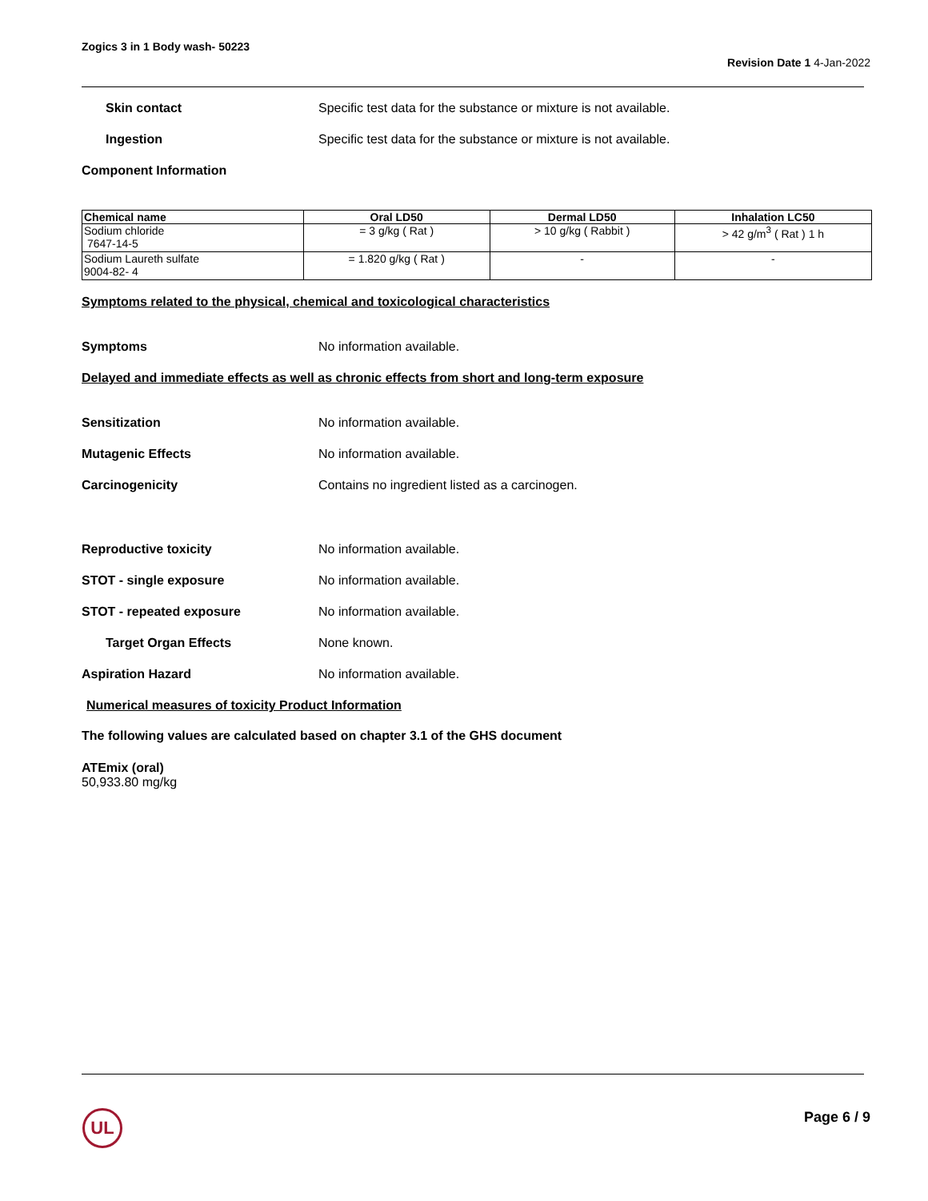Zogics 3 in 1 Body wash- 50223
Revision Date 1 4-Jan-2022
Skin contact Specific test data for the substance or mixture is not available.
Ingestion Specific test data for the substance or mixture is not available.
Component Information
| Chemical name | Oral LD50 | Dermal LD50 | Inhalation LC50 |
| --- | --- | --- | --- |
| Sodium chloride 7647-14-5 | = 3 g/kg ( Rat ) | > 10 g/kg ( Rabbit ) | > 42 g/m<sup>3</sup> ( Rat ) 1 h |
| Sodium Laureth sulfate 9004-82- 4 | = 1.820 g/kg ( Rat ) | - | - |
Symptoms related to the physical, chemical and toxicological characteristics
Symptoms No information available.
Delayed and immediate effects as well as chronic effects from short and long-term exposure
Sensitization No information available.
Mutagenic Effects No information available.
Carcinogenicity Contains no ingredient listed as a carcinogen.
Reproductive toxicity No information available.
STOT - single exposure No information available.
STOT - repeated exposure No information available.
Target Organ Effects None known.
Aspiration Hazard No information available.
Numerical measures of toxicity Product Information
The following values are calculated based on chapter 3.1 of the GHS document
ATEmix (oral)
50,933.80 mg/kg
UL Page 6 / 9